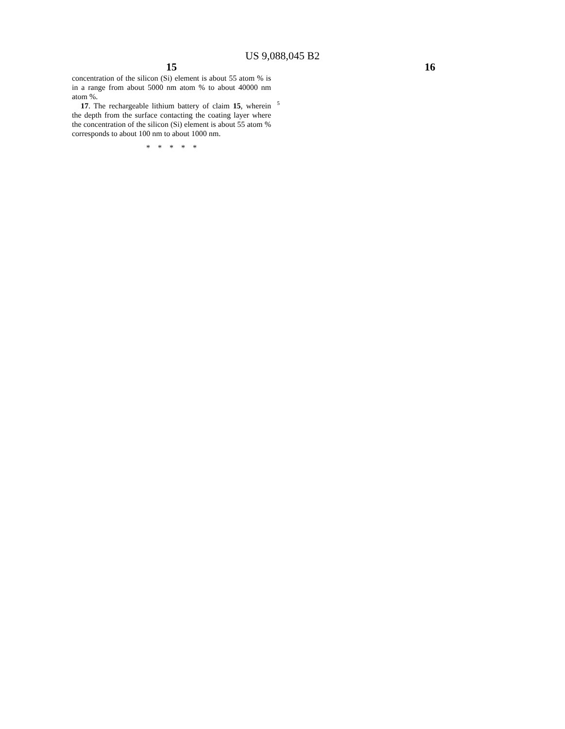US 9,088,045 B2
15
concentration of the silicon (Si) element is about 55 atom % is in a range from about 5000 nm atom % to about 40000 nm atom %.
17. The rechargeable lithium battery of claim 15, wherein the depth from the surface contacting the coating layer where the concentration of the silicon (Si) element is about 55 atom % corresponds to about 100 nm to about 1000 nm.
* * * * *
5
16